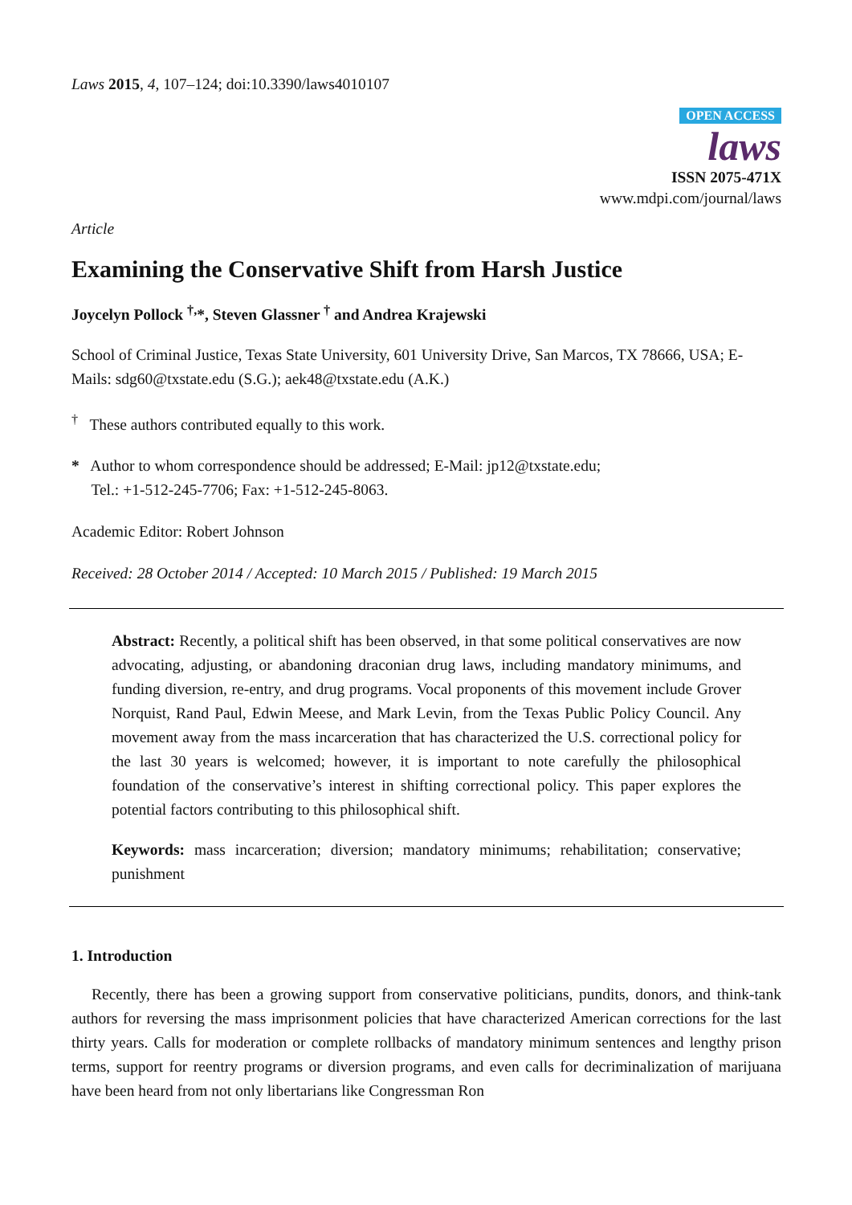Laws 2015, 4, 107–124; doi:10.3390/laws4010107
OPEN ACCESS
laws
ISSN 2075-471X
www.mdpi.com/journal/laws
Article
Examining the Conservative Shift from Harsh Justice
Joycelyn Pollock <sup>†,</sup>*, Steven Glassner <sup>†</sup> and Andrea Krajewski
School of Criminal Justice, Texas State University, 601 University Drive, San Marcos, TX 78666, USA; E-Mails: sdg60@txstate.edu (S.G.); aek48@txstate.edu (A.K.)
<sup>†</sup> These authors contributed equally to this work.
* Author to whom correspondence should be addressed; E-Mail: jp12@txstate.edu;
Tel.: +1-512-245-7706; Fax: +1-512-245-8063.
Academic Editor: Robert Johnson
Received: 28 October 2014 / Accepted: 10 March 2015 / Published: 19 March 2015
Abstract: Recently, a political shift has been observed, in that some political conservatives are now advocating, adjusting, or abandoning draconian drug laws, including mandatory minimums, and funding diversion, re-entry, and drug programs. Vocal proponents of this movement include Grover Norquist, Rand Paul, Edwin Meese, and Mark Levin, from the Texas Public Policy Council. Any movement away from the mass incarceration that has characterized the U.S. correctional policy for the last 30 years is welcomed; however, it is important to note carefully the philosophical foundation of the conservative’s interest in shifting correctional policy. This paper explores the potential factors contributing to this philosophical shift.
Keywords: mass incarceration; diversion; mandatory minimums; rehabilitation; conservative; punishment
1. Introduction
Recently, there has been a growing support from conservative politicians, pundits, donors, and think-tank authors for reversing the mass imprisonment policies that have characterized American corrections for the last thirty years. Calls for moderation or complete rollbacks of mandatory minimum sentences and lengthy prison terms, support for reentry programs or diversion programs, and even calls for decriminalization of marijuana have been heard from not only libertarians like Congressman Ron